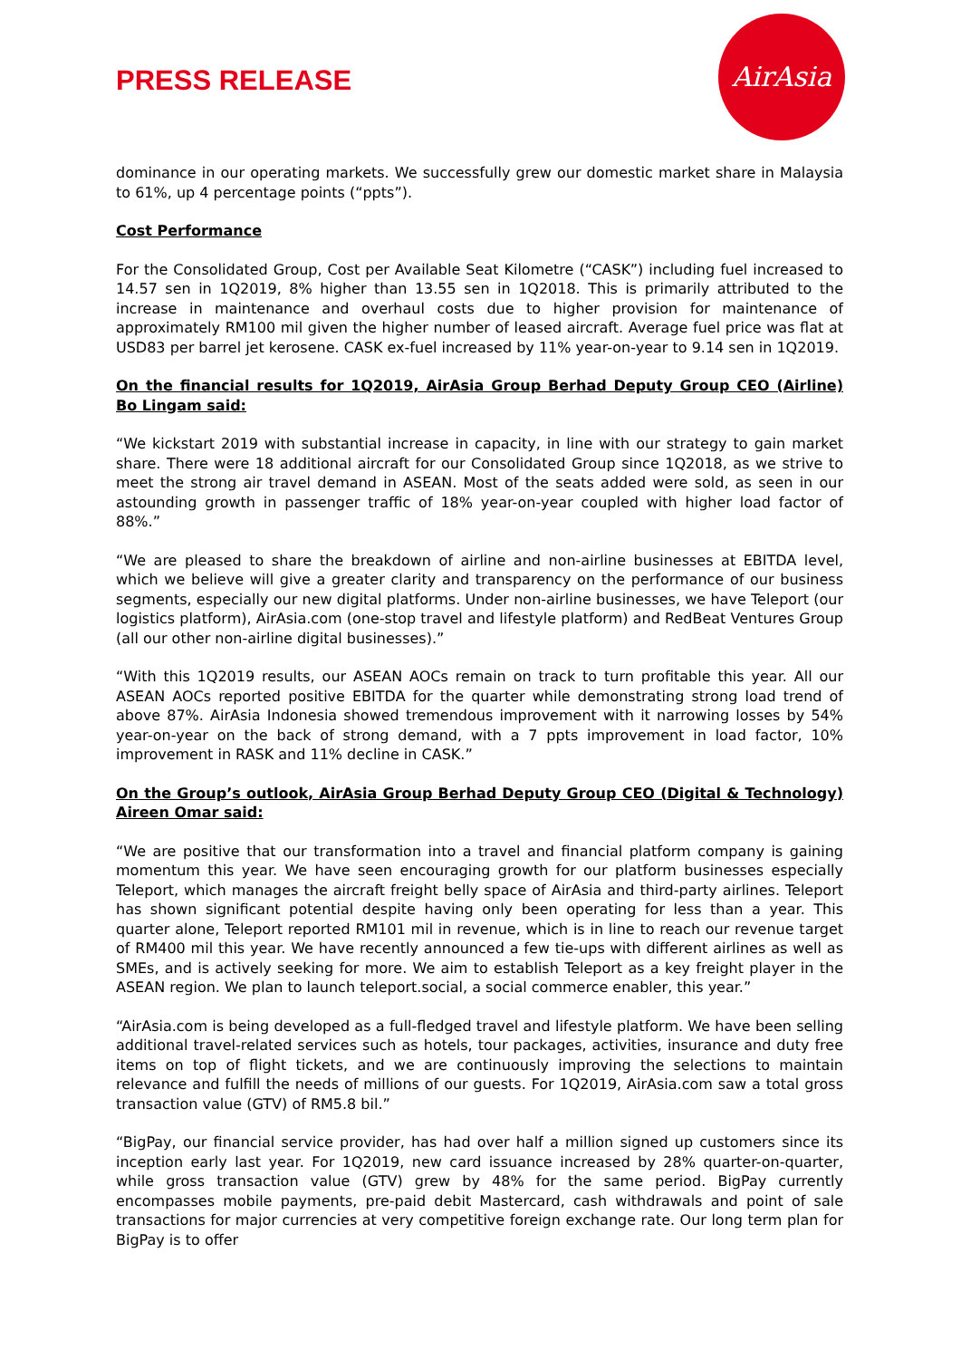PRESS RELEASE
AirAsia
dominance in our operating markets. We successfully grew our domestic market share in Malaysia to 61%, up 4 percentage points (“ppts”).
Cost Performance
For the Consolidated Group, Cost per Available Seat Kilometre (“CASK”) including fuel increased to 14.57 sen in 1Q2019, 8% higher than 13.55 sen in 1Q2018. This is primarily attributed to the increase in maintenance and overhaul costs due to higher provision for maintenance of approximately RM100 mil given the higher number of leased aircraft. Average fuel price was flat at USD83 per barrel jet kerosene. CASK ex-fuel increased by 11% year-on-year to 9.14 sen in 1Q2019.
On the financial results for 1Q2019, AirAsia Group Berhad Deputy Group CEO (Airline) Bo Lingam said:
“We kickstart 2019 with substantial increase in capacity, in line with our strategy to gain market share. There were 18 additional aircraft for our Consolidated Group since 1Q2018, as we strive to meet the strong air travel demand in ASEAN. Most of the seats added were sold, as seen in our astounding growth in passenger traffic of 18% year-on-year coupled with higher load factor of 88%.”
“We are pleased to share the breakdown of airline and non-airline businesses at EBITDA level, which we believe will give a greater clarity and transparency on the performance of our business segments, especially our new digital platforms. Under non-airline businesses, we have Teleport (our logistics platform), AirAsia.com (one-stop travel and lifestyle platform) and RedBeat Ventures Group (all our other non-airline digital businesses).”
“With this 1Q2019 results, our ASEAN AOCs remain on track to turn profitable this year. All our ASEAN AOCs reported positive EBITDA for the quarter while demonstrating strong load trend of above 87%. AirAsia Indonesia showed tremendous improvement with it narrowing losses by 54% year-on-year on the back of strong demand, with a 7 ppts improvement in load factor, 10% improvement in RASK and 11% decline in CASK.”
On the Group’s outlook, AirAsia Group Berhad Deputy Group CEO (Digital & Technology) Aireen Omar said:
“We are positive that our transformation into a travel and financial platform company is gaining momentum this year. We have seen encouraging growth for our platform businesses especially Teleport, which manages the aircraft freight belly space of AirAsia and third-party airlines. Teleport has shown significant potential despite having only been operating for less than a year. This quarter alone, Teleport reported RM101 mil in revenue, which is in line to reach our revenue target of RM400 mil this year. We have recently announced a few tie-ups with different airlines as well as SMEs, and is actively seeking for more. We aim to establish Teleport as a key freight player in the ASEAN region. We plan to launch teleport.social, a social commerce enabler, this year.”
“AirAsia.com is being developed as a full-fledged travel and lifestyle platform. We have been selling additional travel-related services such as hotels, tour packages, activities, insurance and duty free items on top of flight tickets, and we are continuously improving the selections to maintain relevance and fulfill the needs of millions of our guests. For 1Q2019, AirAsia.com saw a total gross transaction value (GTV) of RM5.8 bil.”
“BigPay, our financial service provider, has had over half a million signed up customers since its inception early last year. For 1Q2019, new card issuance increased by 28% quarter-on-quarter, while gross transaction value (GTV) grew by 48% for the same period. BigPay currently encompasses mobile payments, pre-paid debit Mastercard, cash withdrawals and point of sale transactions for major currencies at very competitive foreign exchange rate. Our long term plan for BigPay is to offer